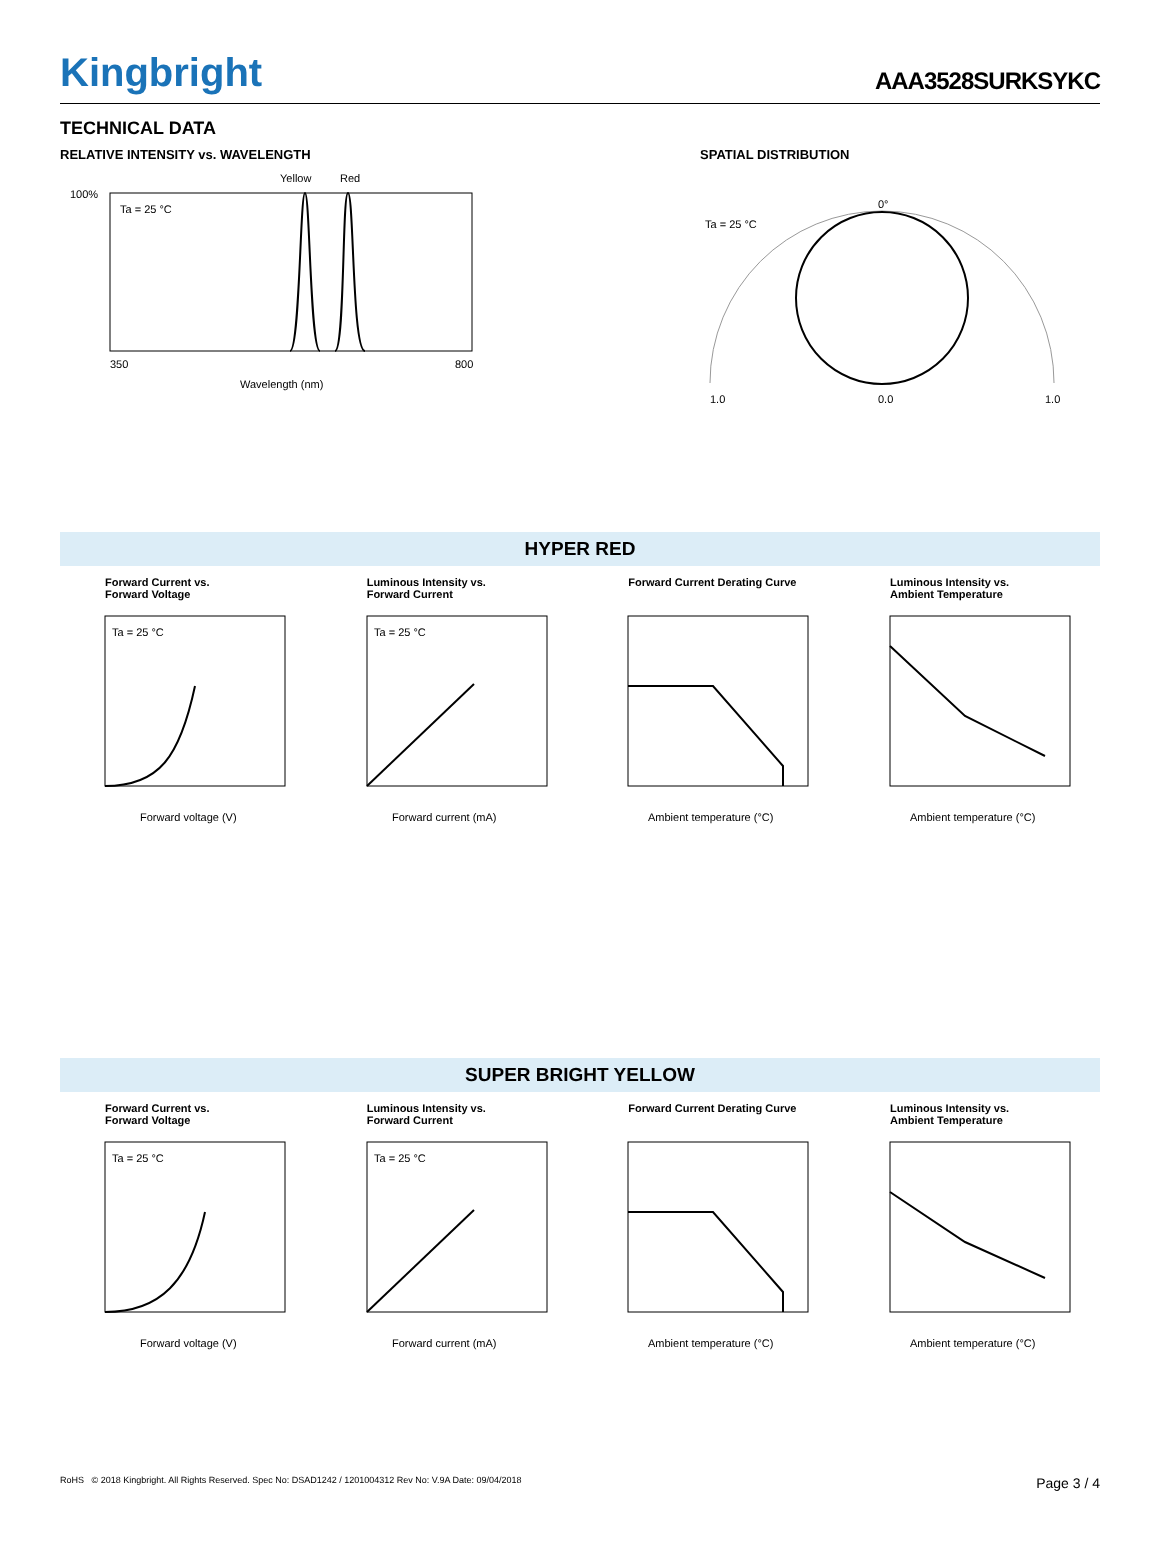Kingbright
AAA3528SURKSYKC
TECHNICAL DATA
RELATIVE INTENSITY vs. WAVELENGTH
Yellow
Red
Ta = 25 °C
100%
350
800
Wavelength (nm)
SPATIAL DISTRIBUTION
Ta = 25 °C
0°
1.0
0.0
1.0
HYPER RED
Forward Current vs.
Forward Voltage
Ta = 25 °C
Forward voltage (V)
Luminous Intensity vs.
Forward Current
Ta = 25 °C
Forward current (mA)
Forward Current Derating Curve
Ambient temperature (°C)
Luminous Intensity vs.
Ambient Temperature
Ambient temperature (°C)
SUPER BRIGHT YELLOW
Forward Current vs.
Forward Voltage
Ta = 25 °C
Forward voltage (V)
Luminous Intensity vs.
Forward Current
Ta = 25 °C
Forward current (mA)
Forward Current Derating Curve
Ambient temperature (°C)
Luminous Intensity vs.
Ambient Temperature
Ambient temperature (°C)
RoHS © 2018 Kingbright. All Rights Reserved. Spec No: DSAD1242 / 1201004312 Rev No: V.9A Date: 09/04/2018 Page 3 / 4